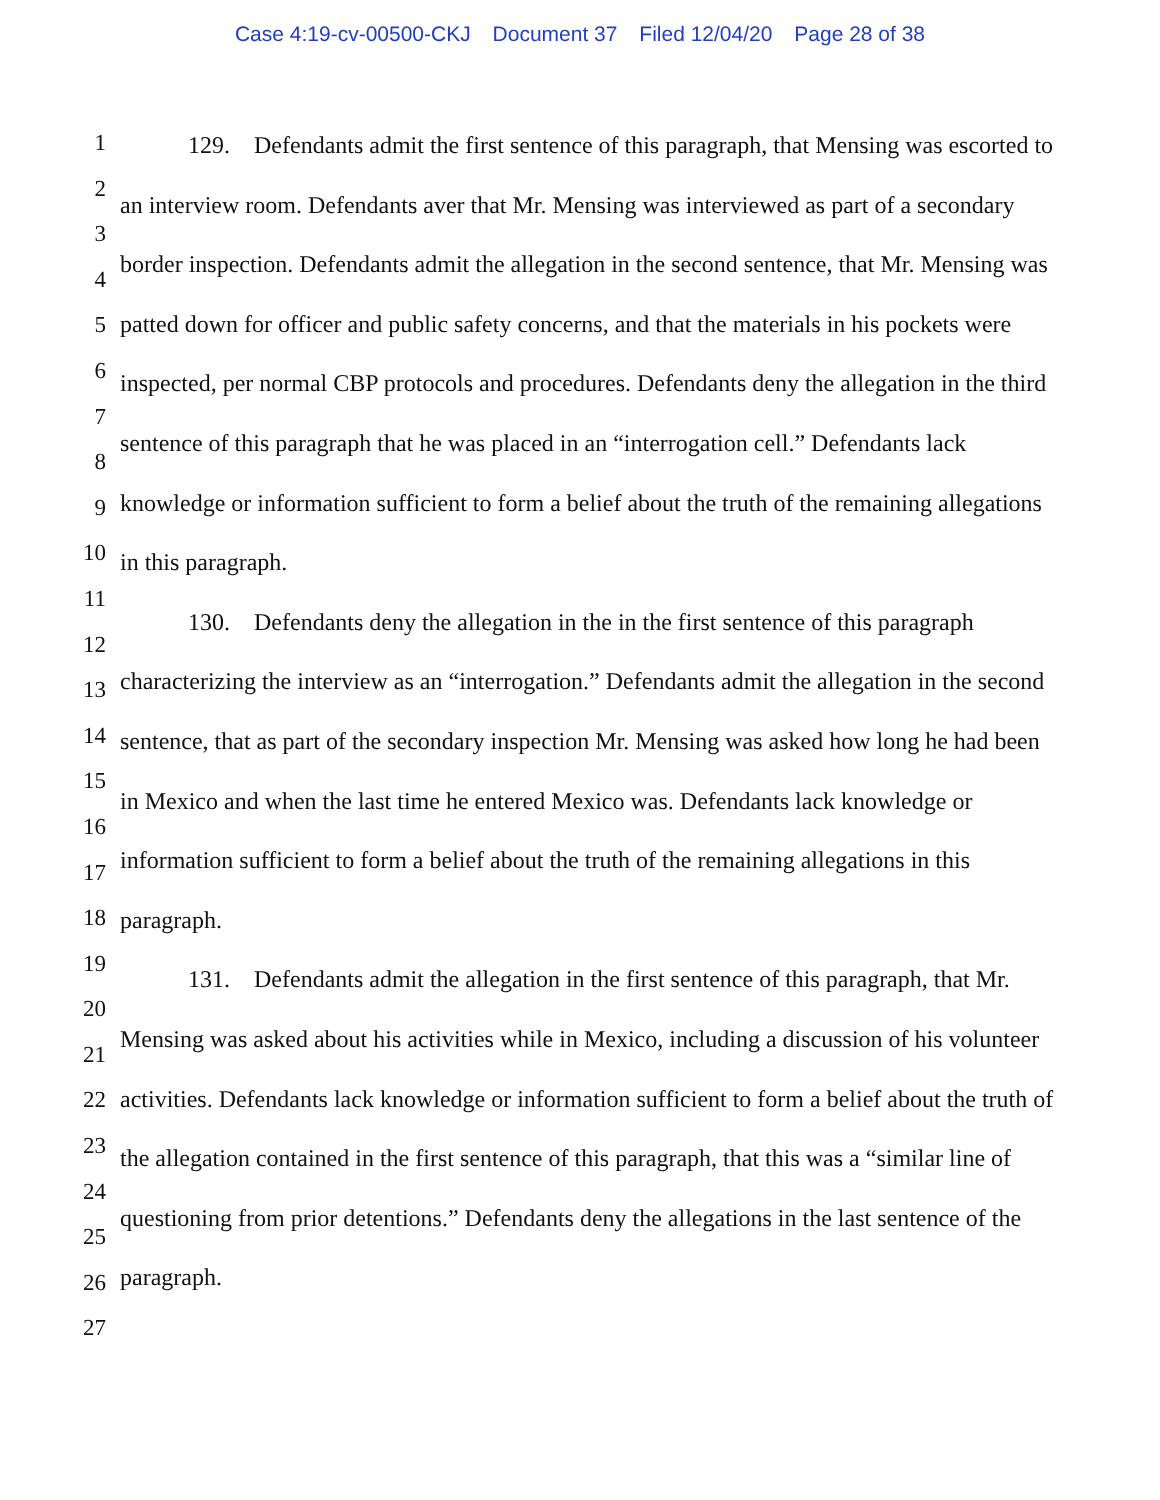Case 4:19-cv-00500-CKJ Document 37 Filed 12/04/20 Page 28 of 38
1
2
3
4
5
6
7
8
9
10
11
12
13
14
15
16
17
18
19
20
21
22
23
24
25
26
27
129. Defendants admit the first sentence of this paragraph, that Mensing was escorted to an interview room. Defendants aver that Mr. Mensing was interviewed as part of a secondary border inspection. Defendants admit the allegation in the second sentence, that Mr. Mensing was patted down for officer and public safety concerns, and that the materials in his pockets were inspected, per normal CBP protocols and procedures. Defendants deny the allegation in the third sentence of this paragraph that he was placed in an “interrogation cell.” Defendants lack knowledge or information sufficient to form a belief about the truth of the remaining allegations in this paragraph.
130. Defendants deny the allegation in the in the first sentence of this paragraph characterizing the interview as an “interrogation.” Defendants admit the allegation in the second sentence, that as part of the secondary inspection Mr. Mensing was asked how long he had been in Mexico and when the last time he entered Mexico was. Defendants lack knowledge or information sufficient to form a belief about the truth of the remaining allegations in this paragraph.
131. Defendants admit the allegation in the first sentence of this paragraph, that Mr. Mensing was asked about his activities while in Mexico, including a discussion of his volunteer activities. Defendants lack knowledge or information sufficient to form a belief about the truth of the allegation contained in the first sentence of this paragraph, that this was a “similar line of questioning from prior detentions.” Defendants deny the allegations in the last sentence of the paragraph.